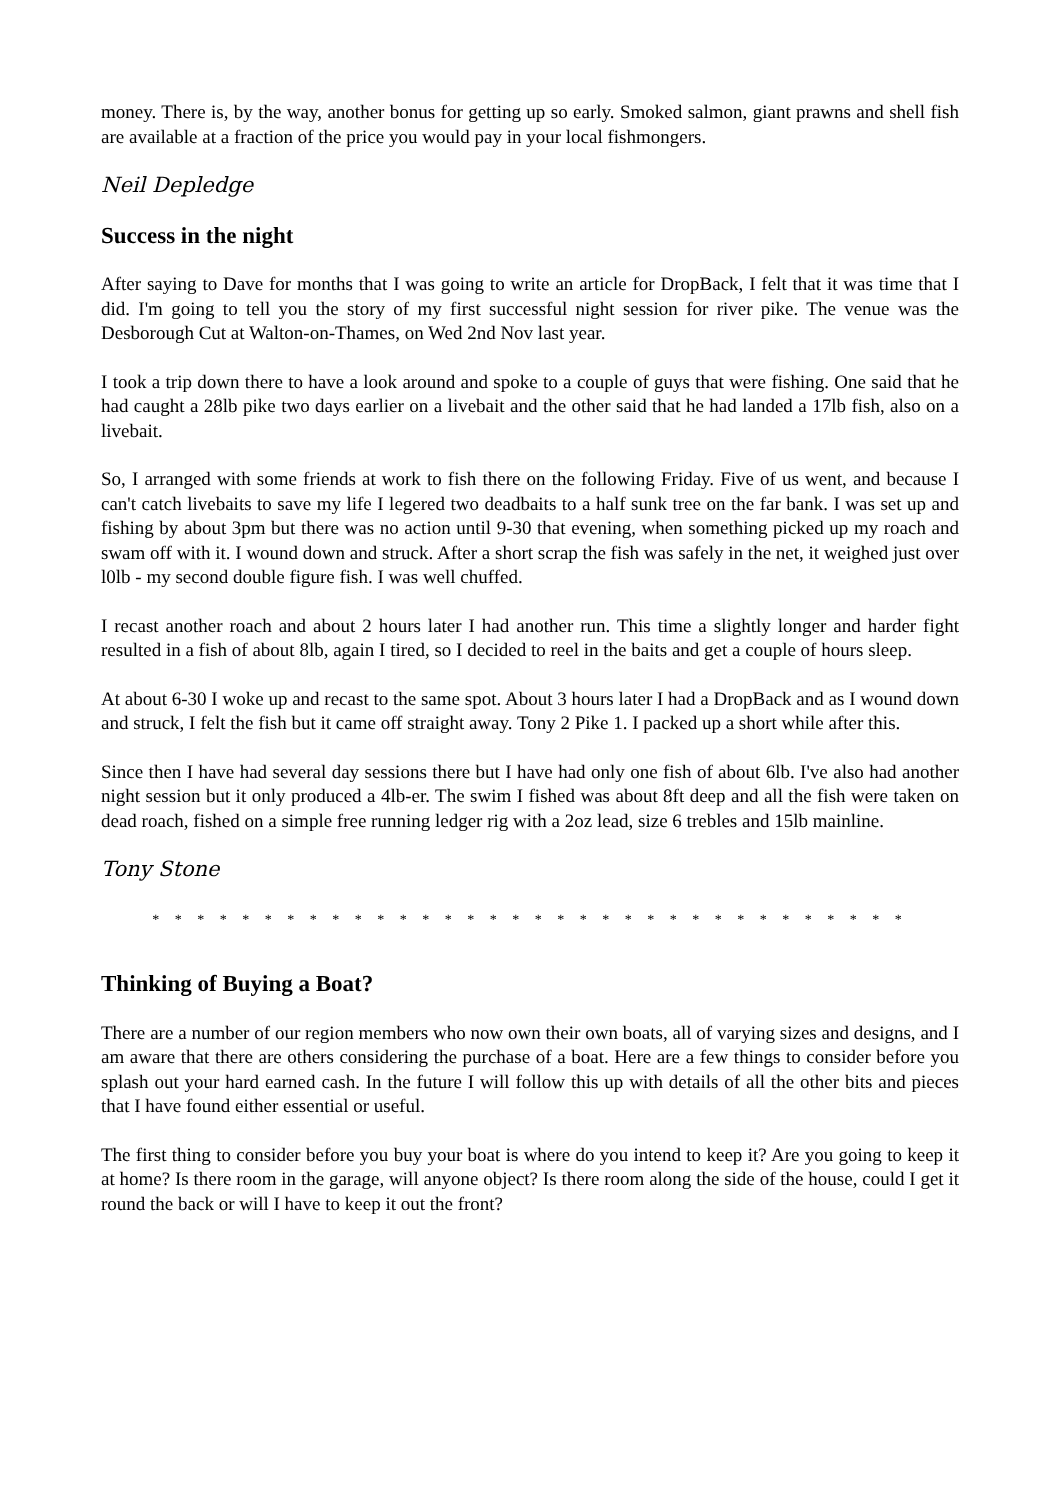money. There is, by the way, another bonus for getting up so early. Smoked salmon, giant prawns and shell fish are available at a fraction of the price you would pay in your local fishmongers.
Neil Depledge
Success in the night
After saying to Dave for months that I was going to write an article for DropBack, I felt that it was time that I did. I'm going to tell you the story of my first successful night session for river pike. The venue was the Desborough Cut at Walton-on-Thames, on Wed 2nd Nov last year.
I took a trip down there to have a look around and spoke to a couple of guys that were fishing. One said that he had caught a 28lb pike two days earlier on a livebait and the other said that he had landed a 17lb fish, also on a livebait.
So, I arranged with some friends at work to fish there on the following Friday. Five of us went, and because I can't catch livebaits to save my life I legered two deadbaits to a half sunk tree on the far bank. I was set up and fishing by about 3pm but there was no action until 9-30 that evening, when something picked up my roach and swam off with it. I wound down and struck. After a short scrap the fish was safely in the net, it weighed just over l0lb - my second double figure fish. I was well chuffed.
I recast another roach and about 2 hours later I had another run. This time a slightly longer and harder fight resulted in a fish of about 8lb, again I tired, so I decided to reel in the baits and get a couple of hours sleep.
At about 6-30 I woke up and recast to the same spot. About 3 hours later I had a DropBack and as I wound down and struck, I felt the fish but it came off straight away. Tony 2 Pike 1. I packed up a short while after this.
Since then I have had several day sessions there but I have had only one fish of about 6lb. I've also had another night session but it only produced a 4lb-er. The swim I fished was about 8ft deep and all the fish were taken on dead roach, fished on a simple free running ledger rig with a 2oz lead, size 6 trebles and 15lb mainline.
Tony Stone
* * * * * * * * * * * * * * * * * * * * * * * * * * * * * * * * * *
Thinking of Buying a Boat?
There are a number of our region members who now own their own boats, all of varying sizes and designs, and I am aware that there are others considering the purchase of a boat. Here are a few things to consider before you splash out your hard earned cash. In the future I will follow this up with details of all the other bits and pieces that I have found either essential or useful.
The first thing to consider before you buy your boat is where do you intend to keep it? Are you going to keep it at home? Is there room in the garage, will anyone object? Is there room along the side of the house, could I get it round the back or will I have to keep it out the front?